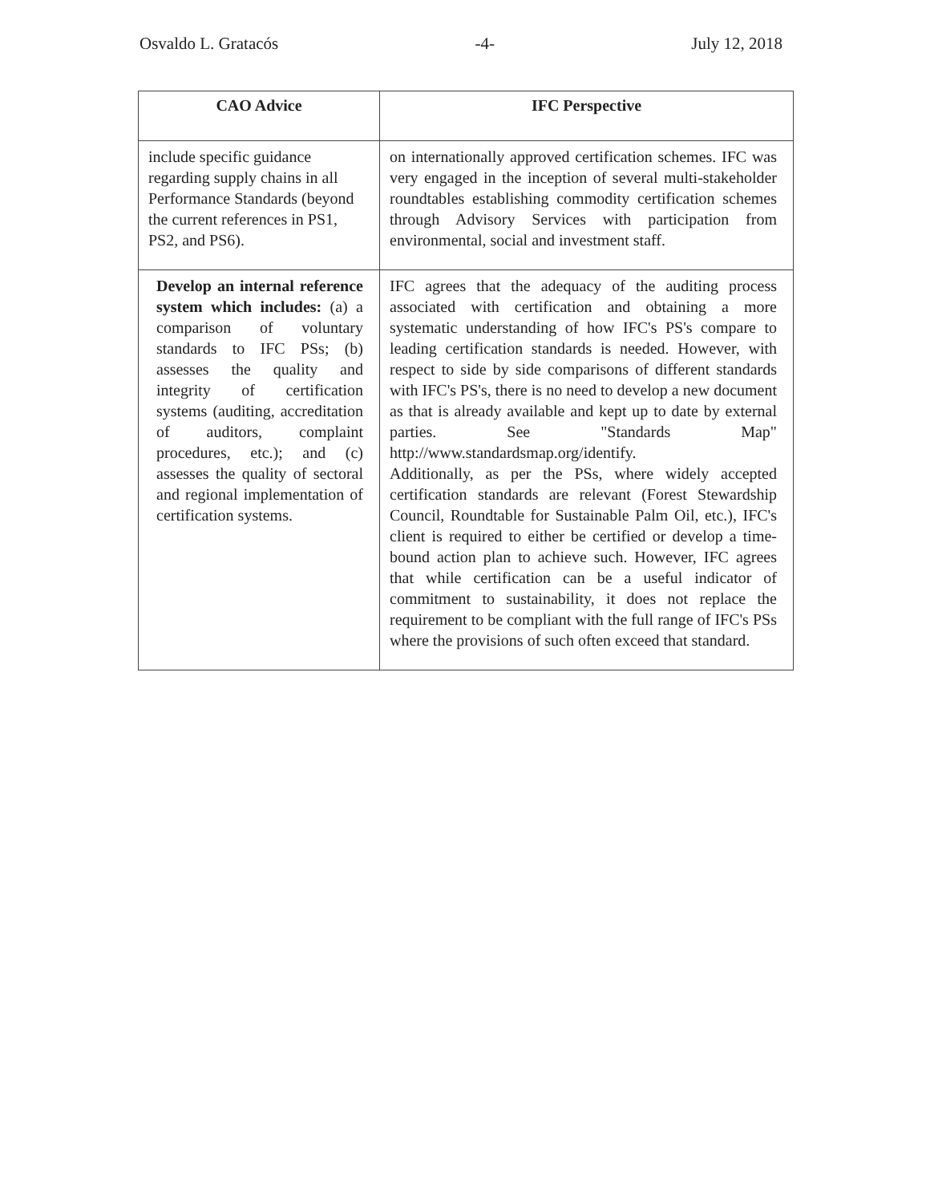Osvaldo L. Gratacós -4- July 12, 2018
| CAO Advice | IFC Perspective |
| --- | --- |
| include specific guidance regarding supply chains in all Performance Standards (beyond the current references in PS1, PS2, and PS6). | on internationally approved certification schemes. IFC was very engaged in the inception of several multi-stakeholder roundtables establishing commodity certification schemes through Advisory Services with participation from environmental, social and investment staff. |
| Develop an internal reference system which includes: (a) a comparison of voluntary standards to IFC PSs; (b) assesses the quality and integrity of certification systems (auditing, accreditation of auditors, complaint procedures, etc.); and (c) assesses the quality of sectoral and regional implementation of certification systems. | IFC agrees that the adequacy of the auditing process associated with certification and obtaining a more systematic understanding of how IFC's PS's compare to leading certification standards is needed. However, with respect to side by side comparisons of different standards with IFC's PS's, there is no need to develop a new document as that is already available and kept up to date by external parties. See "Standards Map" http://www.standardsmap.org/identify. Additionally, as per the PSs, where widely accepted certification standards are relevant (Forest Stewardship Council, Roundtable for Sustainable Palm Oil, etc.), IFC's client is required to either be certified or develop a time-bound action plan to achieve such. However, IFC agrees that while certification can be a useful indicator of commitment to sustainability, it does not replace the requirement to be compliant with the full range of IFC's PSs where the provisions of such often exceed that standard. |